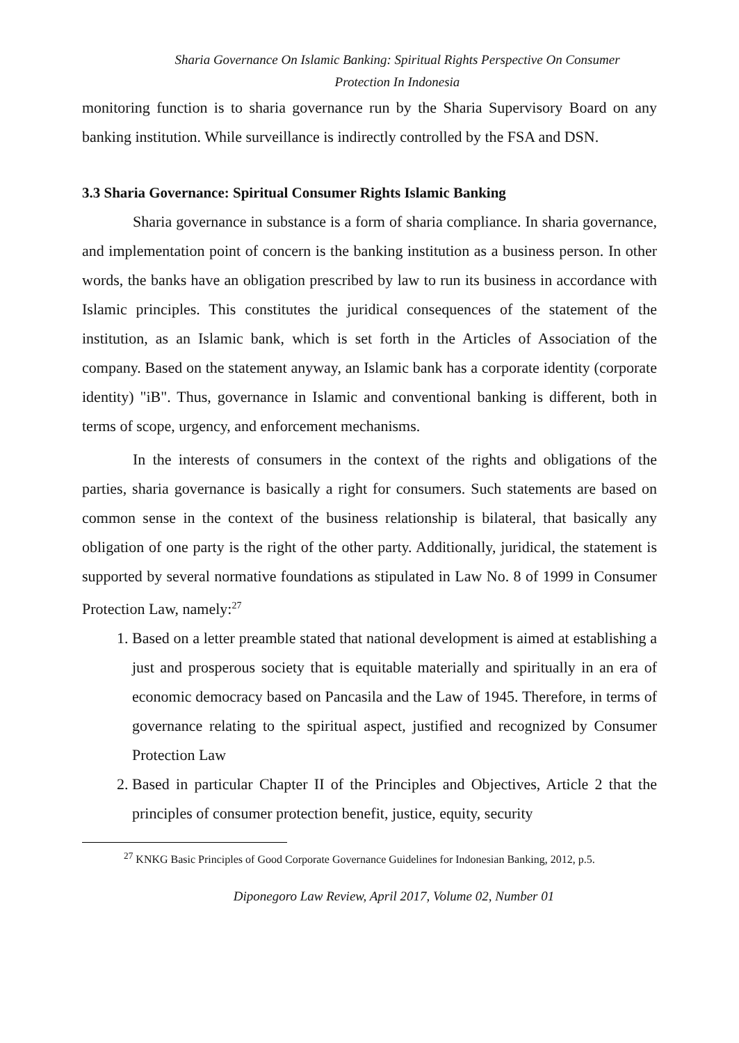Sharia Governance On Islamic Banking: Spiritual Rights Perspective On Consumer
Protection In Indonesia
monitoring function is to sharia governance run by the Sharia Supervisory Board on any banking institution. While surveillance is indirectly controlled by the FSA and DSN.
3.3 Sharia Governance: Spiritual Consumer Rights Islamic Banking
Sharia governance in substance is a form of sharia compliance. In sharia governance, and implementation point of concern is the banking institution as a business person. In other words, the banks have an obligation prescribed by law to run its business in accordance with Islamic principles. This constitutes the juridical consequences of the statement of the institution, as an Islamic bank, which is set forth in the Articles of Association of the company. Based on the statement anyway, an Islamic bank has a corporate identity (corporate identity) "iB". Thus, governance in Islamic and conventional banking is different, both in terms of scope, urgency, and enforcement mechanisms.
In the interests of consumers in the context of the rights and obligations of the parties, sharia governance is basically a right for consumers. Such statements are based on common sense in the context of the business relationship is bilateral, that basically any obligation of one party is the right of the other party. Additionally, juridical, the statement is supported by several normative foundations as stipulated in Law No. 8 of 1999 in Consumer Protection Law, namely:<sup>27</sup>
1. Based on a letter preamble stated that national development is aimed at establishing a just and prosperous society that is equitable materially and spiritually in an era of economic democracy based on Pancasila and the Law of 1945. Therefore, in terms of governance relating to the spiritual aspect, justified and recognized by Consumer Protection Law
2. Based in particular Chapter II of the Principles and Objectives, Article 2 that the principles of consumer protection benefit, justice, equity, security
<sup>27</sup> KNKG Basic Principles of Good Corporate Governance Guidelines for Indonesian Banking, 2012, p.5.
Diponegoro Law Review, April 2017, Volume 02, Number 01